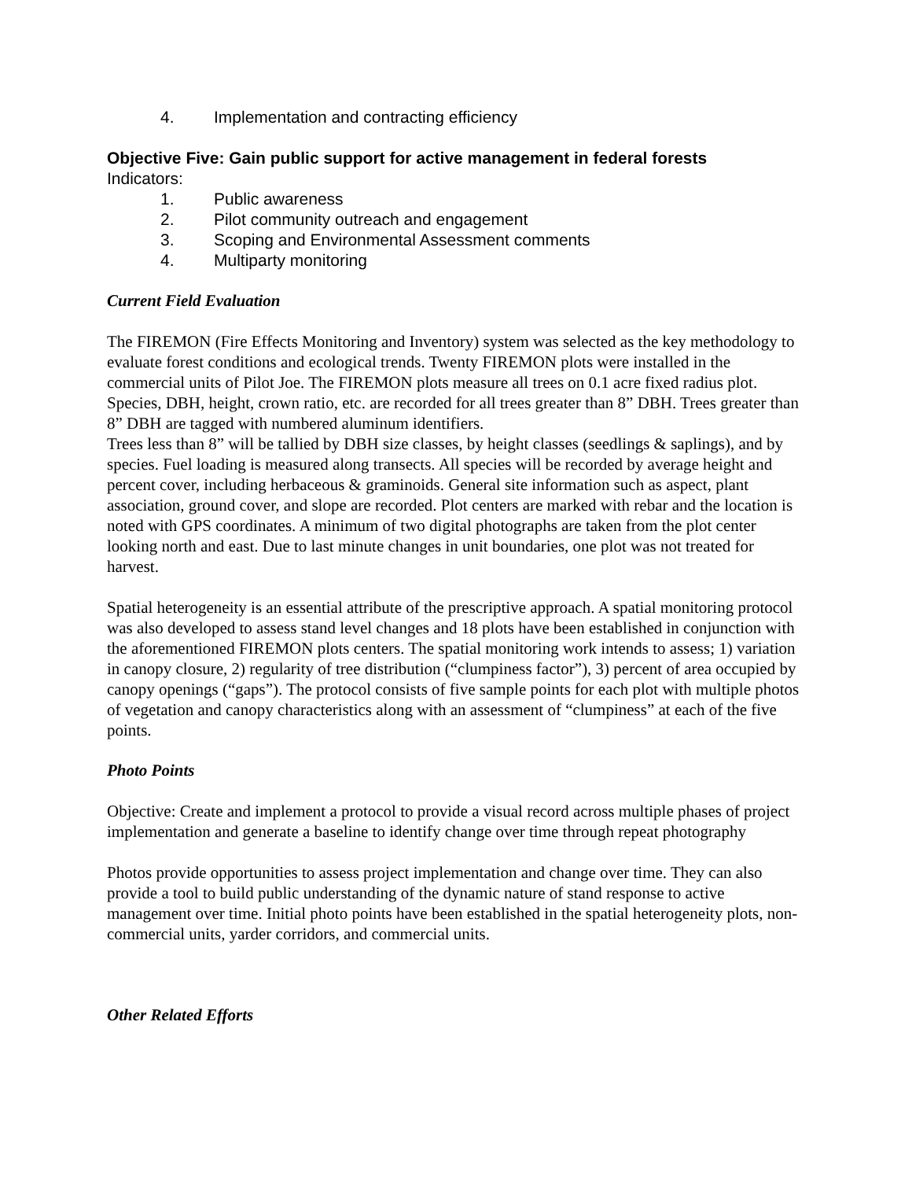4. Implementation and contracting efficiency
Objective Five: Gain public support for active management in federal forests
Indicators:
1. Public awareness
2. Pilot community outreach and engagement
3. Scoping and Environmental Assessment comments
4. Multiparty monitoring
Current Field Evaluation
The FIREMON (Fire Effects Monitoring and Inventory) system was selected as the key methodology to evaluate forest conditions and ecological trends. Twenty FIREMON plots were installed in the commercial units of Pilot Joe. The FIREMON plots measure all trees on 0.1 acre fixed radius plot. Species, DBH, height, crown ratio, etc. are recorded for all trees greater than 8” DBH. Trees greater than 8” DBH are tagged with numbered aluminum identifiers.
Trees less than 8” will be tallied by DBH size classes, by height classes (seedlings & saplings), and by species. Fuel loading is measured along transects. All species will be recorded by average height and percent cover, including herbaceous & graminoids. General site information such as aspect, plant association, ground cover, and slope are recorded. Plot centers are marked with rebar and the location is noted with GPS coordinates. A minimum of two digital photographs are taken from the plot center looking north and east. Due to last minute changes in unit boundaries, one plot was not treated for harvest.
Spatial heterogeneity is an essential attribute of the prescriptive approach. A spatial monitoring protocol was also developed to assess stand level changes and 18 plots have been established in conjunction with the aforementioned FIREMON plots centers. The spatial monitoring work intends to assess; 1) variation in canopy closure, 2) regularity of tree distribution (“clumpiness factor”), 3) percent of area occupied by canopy openings (“gaps”). The protocol consists of five sample points for each plot with multiple photos of vegetation and canopy characteristics along with an assessment of “clumpiness” at each of the five points.
Photo Points
Objective: Create and implement a protocol to provide a visual record across multiple phases of project implementation and generate a baseline to identify change over time through repeat photography
Photos provide opportunities to assess project implementation and change over time. They can also provide a tool to build public understanding of the dynamic nature of stand response to active management over time. Initial photo points have been established in the spatial heterogeneity plots, non-commercial units, yarder corridors, and commercial units.
Other Related Efforts